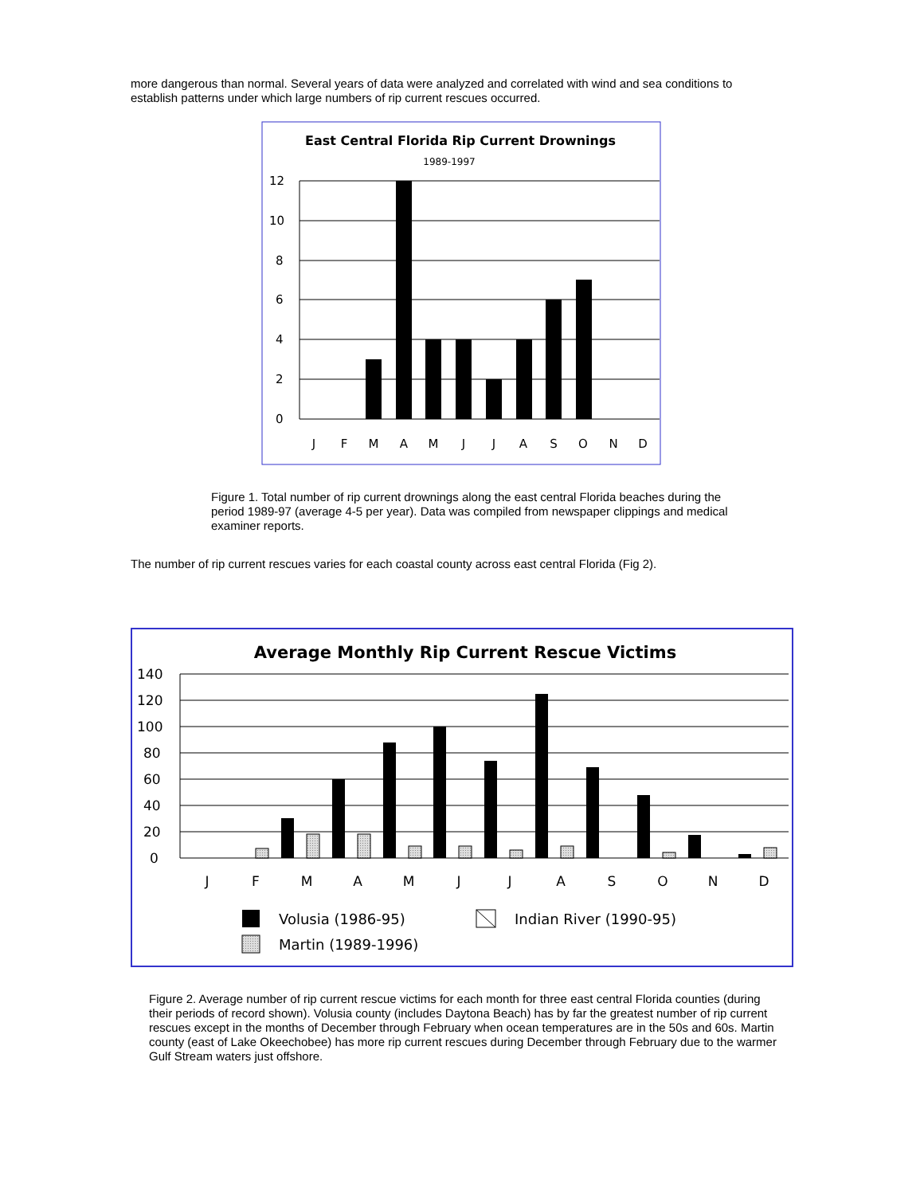more dangerous than normal. Several years of data were analyzed and correlated with wind and sea conditions to establish patterns under which large numbers of rip current rescues occurred.
East Central Florida Rip Current Drownings
1989-1997
12
10
8
6
4
2
0
J
F
M
A
M
J
J
A
S
O
N
D
Figure 1. Total number of rip current drownings along the east central Florida beaches during the period 1989-97 (average 4-5 per year). Data was compiled from newspaper clippings and medical examiner reports.
The number of rip current rescues varies for each coastal county across east central Florida (Fig 2).
Average Monthly Rip Current Rescue Victims
140
120
100
80
60
40
20
0
J
F
M
A
M
J
J
A
S
O
N
D
Volusia (1986-95)
Indian River (1990-95)
Martin (1989-1996)
Figure 2. Average number of rip current rescue victims for each month for three east central Florida counties (during their periods of record shown). Volusia county (includes Daytona Beach) has by far the greatest number of rip current rescues except in the months of December through February when ocean temperatures are in the 50s and 60s. Martin county (east of Lake Okeechobee) has more rip current rescues during December through February due to the warmer Gulf Stream waters just offshore.